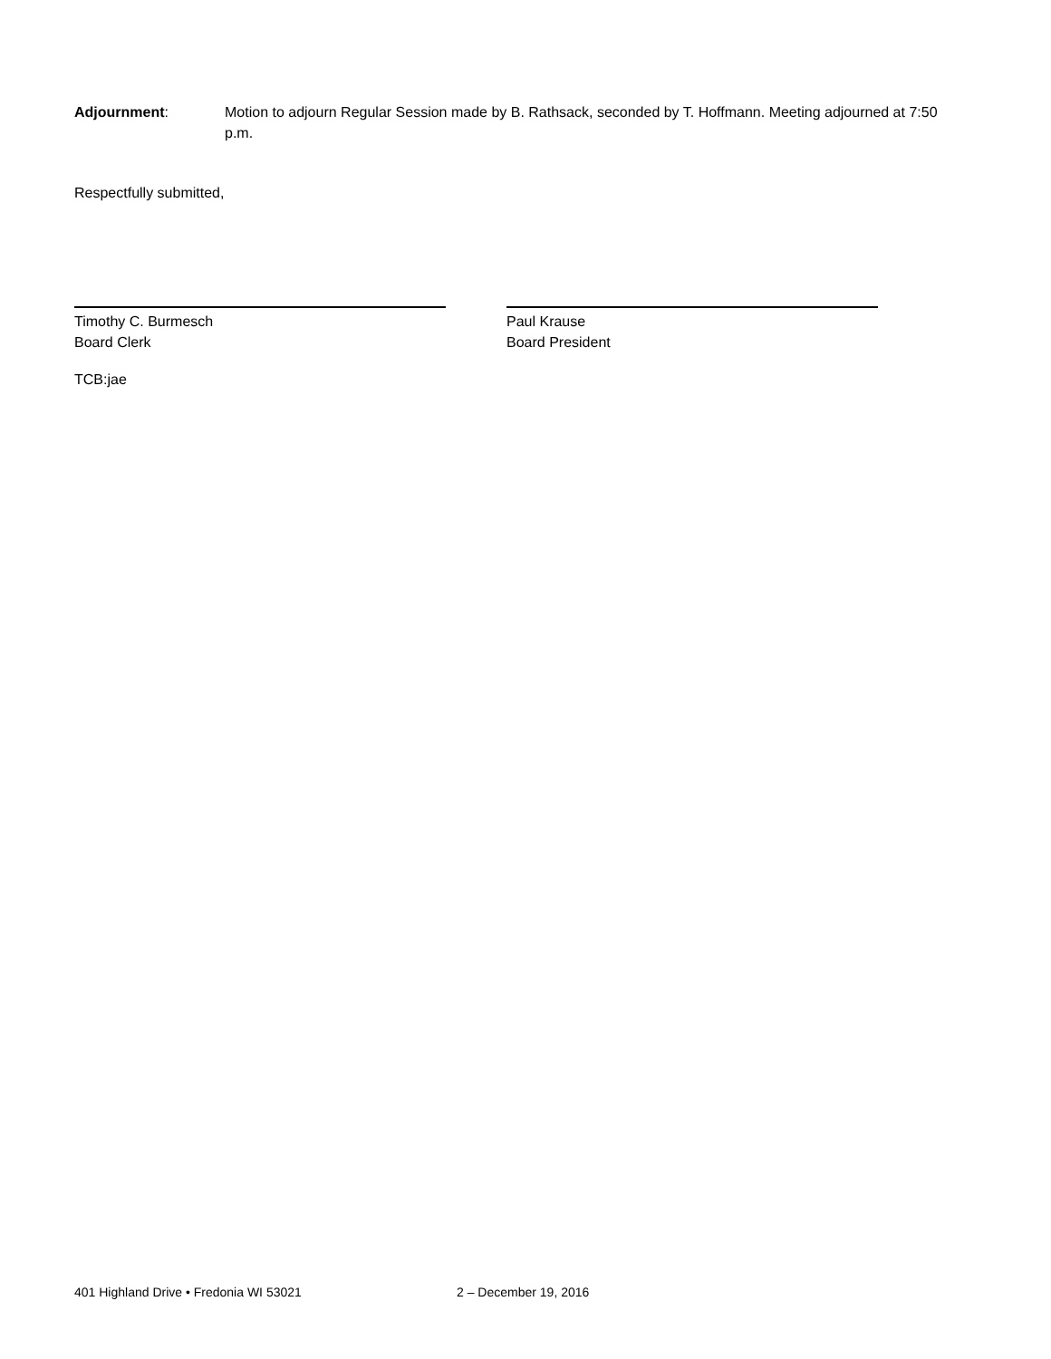Adjournment: Motion to adjourn Regular Session made by B. Rathsack, seconded by T. Hoffmann. Meeting adjourned at 7:50 p.m.
Respectfully submitted,
Timothy C. Burmesch
Board Clerk
Paul Krause
Board President
TCB:jae
401 Highland Drive • Fredonia WI 53021 2 – December 19, 2016